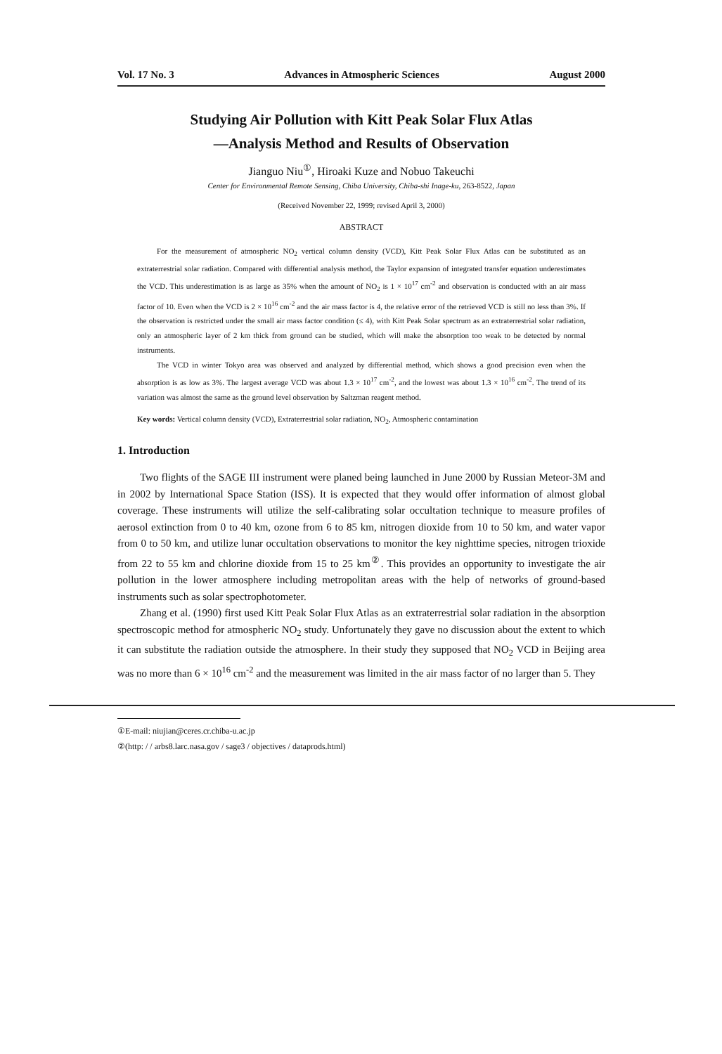Vol. 17 No. 3 Advances in Atmospheric Sciences August 2000
Studying Air Pollution with Kitt Peak Solar Flux Atlas
—Analysis Method and Results of Observation
Jianguo Niu<sup>①</sup>, Hiroaki Kuze and Nobuo Takeuchi
Center for Environmental Remote Sensing, Chiba University, Chiba-shi Inage-ku, 263-8522, Japan
(Received November 22, 1999; revised April 3, 2000)
ABSTRACT
For the measurement of atmospheric NO<sub>2</sub> vertical column density (VCD), Kitt Peak Solar Flux Atlas can be substituted as an extraterrestrial solar radiation. Compared with differential analysis method, the Taylor expansion of integrated transfer equation underestimates the VCD. This underestimation is as large as 35% when the amount of NO<sub>2</sub> is 1 × 10<sup>17</sup> cm<sup>-2</sup> and observation is conducted with an air mass factor of 10. Even when the VCD is 2 × 10<sup>16</sup> cm<sup>-2</sup> and the air mass factor is 4, the relative error of the retrieved VCD is still no less than 3%. If the observation is restricted under the small air mass factor condition (≤ 4), with Kitt Peak Solar spectrum as an extraterrestrial solar radiation, only an atmospheric layer of 2 km thick from ground can be studied, which will make the absorption too weak to be detected by normal instruments.
The VCD in winter Tokyo area was observed and analyzed by differential method, which shows a good precision even when the absorption is as low as 3%. The largest average VCD was about 1.3 × 10<sup>17</sup> cm<sup>-2</sup>, and the lowest was about 1.3 × 10<sup>16</sup> cm<sup>-2</sup>. The trend of its variation was almost the same as the ground level observation by Saltzman reagent method.
Key words: Vertical column density (VCD), Extraterrestrial solar radiation, NO<sub>2</sub>, Atmospheric contamination
1. Introduction
Two flights of the SAGE III instrument were planed being launched in June 2000 by Russian Meteor-3M and in 2002 by International Space Station (ISS). It is expected that they would offer information of almost global coverage. These instruments will utilize the self-calibrating solar occultation technique to measure profiles of aerosol extinction from 0 to 40 km, ozone from 6 to 85 km, nitrogen dioxide from 10 to 50 km, and water vapor from 0 to 50 km, and utilize lunar occultation observations to monitor the key nighttime species, nitrogen trioxide from 22 to 55 km and chlorine dioxide from 15 to 25 km<sup>②</sup>. This provides an opportunity to investigate the air pollution in the lower atmosphere including metropolitan areas with the help of networks of ground-based instruments such as solar spectrophotometer.
Zhang et al. (1990) first used Kitt Peak Solar Flux Atlas as an extraterrestrial solar radiation in the absorption spectroscopic method for atmospheric NO<sub>2</sub> study. Unfortunately they gave no discussion about the extent to which it can substitute the radiation outside the atmosphere. In their study they supposed that NO<sub>2</sub> VCD in Beijing area was no more than 6 × 10<sup>16</sup> cm<sup>-2</sup> and the measurement was limited in the air mass factor of no larger than 5. They
①E-mail: niujian@ceres.cr.chiba-u.ac.jp
②(http: / / arbs8.larc.nasa.gov / sage3 / objectives / dataprods.html)